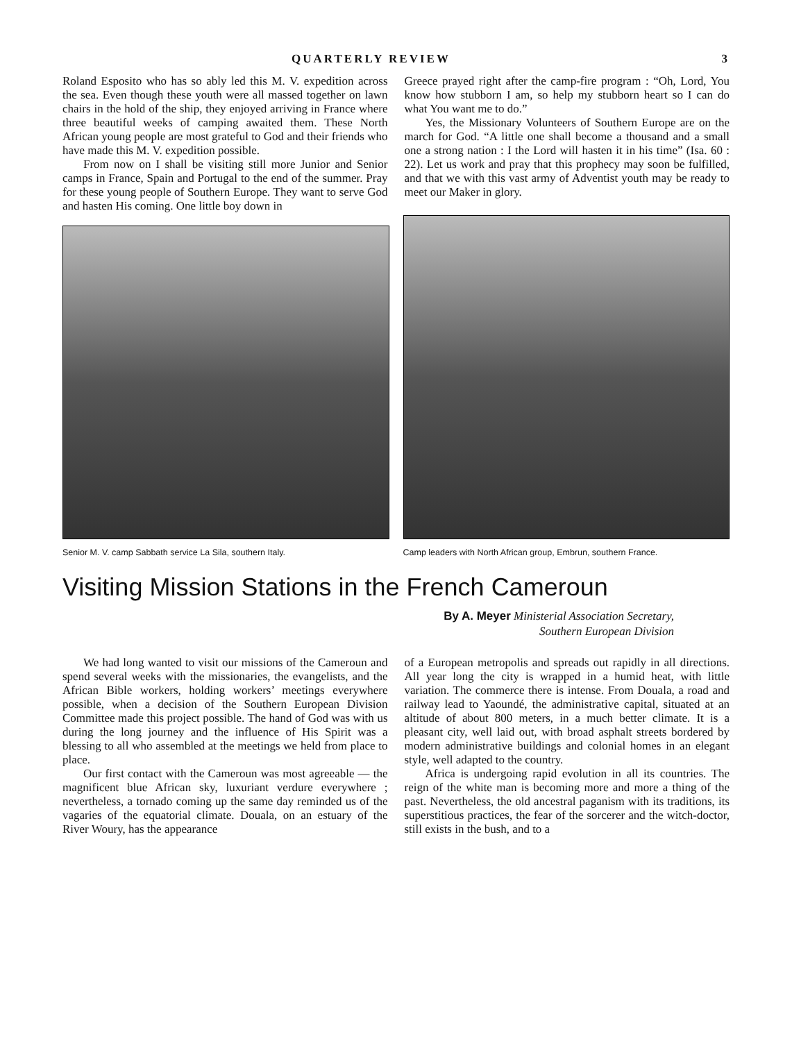QUARTERLY REVIEW 3
Roland Esposito who has so ably led this M. V. expedition across the sea. Even though these youth were all massed together on lawn chairs in the hold of the ship, they enjoyed arriving in France where three beautiful weeks of camping awaited them. These North African young people are most grateful to God and their friends who have made this M. V. expedition possible.
From now on I shall be visiting still more Junior and Senior camps in France, Spain and Portugal to the end of the summer. Pray for these young people of Southern Europe. They want to serve God and hasten His coming. One little boy down in
Greece prayed right after the camp-fire program : “Oh, Lord, You know how stubborn I am, so help my stubborn heart so I can do what You want me to do.”
Yes, the Missionary Volunteers of Southern Europe are on the march for God. “A little one shall become a thousand and a small one a strong nation : I the Lord will hasten it in his time” (Isa. 60 : 22). Let us work and pray that this prophecy may soon be fulfilled, and that we with this vast army of Adventist youth may be ready to meet our Maker in glory.
Senior M. V. camp Sabbath service La Sila, southern Italy.
Camp leaders with North African group, Embrun, southern France.
Visiting Mission Stations in the French Cameroun
By A. Meyer Ministerial Association Secretary,
Southern European Division
We had long wanted to visit our missions of the Cameroun and spend several weeks with the missionaries, the evangelists, and the African Bible workers, holding workers’ meetings everywhere possible, when a decision of the Southern European Division Committee made this project possible. The hand of God was with us during the long journey and the influence of His Spirit was a blessing to all who assembled at the meetings we held from place to place.
Our first contact with the Cameroun was most agreeable — the magnificent blue African sky, luxuriant verdure everywhere ; nevertheless, a tornado coming up the same day reminded us of the vagaries of the equatorial climate. Douala, on an estuary of the River Woury, has the appearance
of a European metropolis and spreads out rapidly in all directions. All year long the city is wrapped in a humid heat, with little variation. The commerce there is intense. From Douala, a road and railway lead to Yaoundé, the administrative capital, situated at an altitude of about 800 meters, in a much better climate. It is a pleasant city, well laid out, with broad asphalt streets bordered by modern administrative buildings and colonial homes in an elegant style, well adapted to the country.
Africa is undergoing rapid evolution in all its countries. The reign of the white man is becoming more and more a thing of the past. Nevertheless, the old ancestral paganism with its traditions, its superstitious practices, the fear of the sorcerer and the witch-doctor, still exists in the bush, and to a